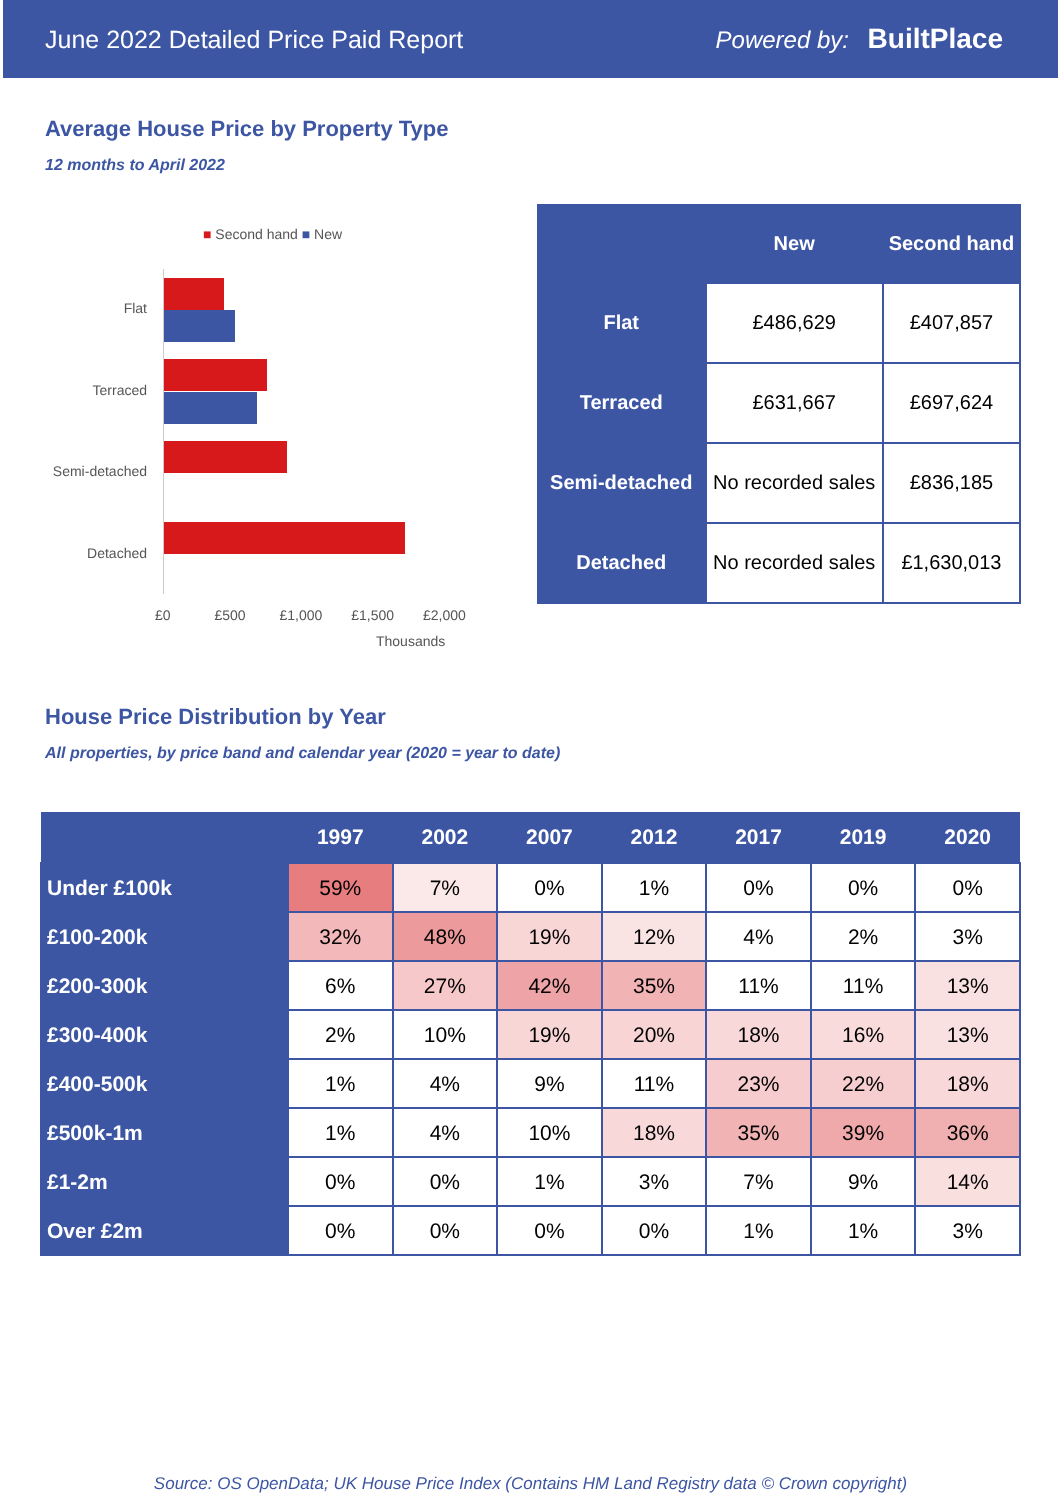June 2022 Detailed Price Paid Report Powered by: BuiltPlace
Average House Price by Property Type
12 months to April 2022
■ Second hand ■ New
Flat
Terraced
Semi-detached
Detached
£0 £500 £1,000 £1,500 £2,000
Thousands
| | New | Second hand |
| --- | --- | --- |
| Flat | £486,629 | £407,857 |
| Terraced | £631,667 | £697,624 |
| Semi-detached | No recorded sales | £836,185 |
| Detached | No recorded sales | £1,630,013 |
House Price Distribution by Year
All properties, by price band and calendar year (2020 = year to date)
| | 1997 | 2002 | 2007 | 2012 | 2017 | 2019 | 2020 |
| --- | --- | --- | --- | --- | --- | --- | --- |
| Under £100k | 59% | 7% | 0% | 1% | 0% | 0% | 0% |
| £100-200k | 32% | 48% | 19% | 12% | 4% | 2% | 3% |
| £200-300k | 6% | 27% | 42% | 35% | 11% | 11% | 13% |
| £300-400k | 2% | 10% | 19% | 20% | 18% | 16% | 13% |
| £400-500k | 1% | 4% | 9% | 11% | 23% | 22% | 18% |
| £500k-1m | 1% | 4% | 10% | 18% | 35% | 39% | 36% |
| £1-2m | 0% | 0% | 1% | 3% | 7% | 9% | 14% |
| Over £2m | 0% | 0% | 0% | 0% | 1% | 1% | 3% |
Source: OS OpenData; UK House Price Index (Contains HM Land Registry data © Crown copyright)